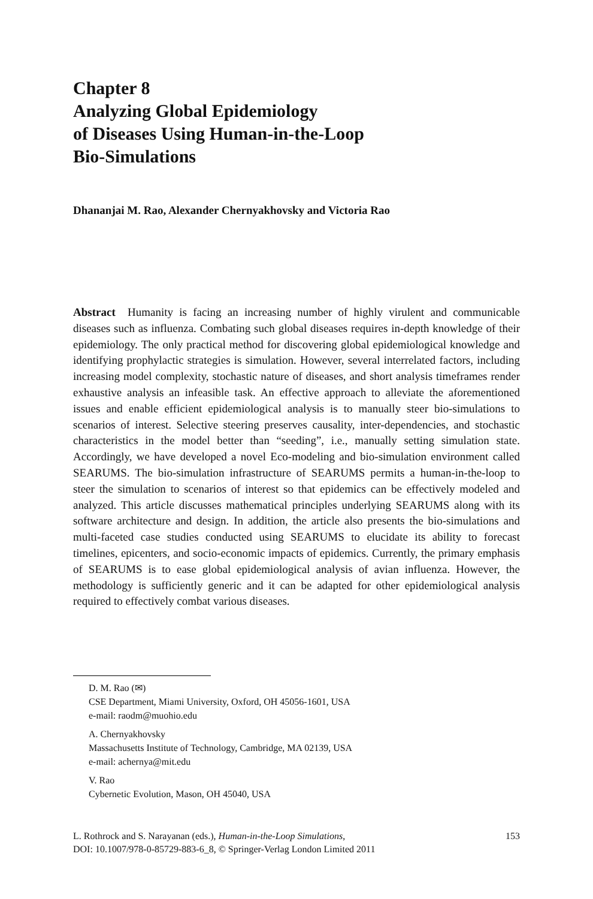Chapter 8
Analyzing Global Epidemiology
of Diseases Using Human-in-the-Loop
Bio-Simulations
Dhananjai M. Rao, Alexander Chernyakhovsky and Victoria Rao
Abstract Humanity is facing an increasing number of highly virulent and communicable diseases such as influenza. Combating such global diseases requires in-depth knowledge of their epidemiology. The only practical method for discovering global epidemiological knowledge and identifying prophylactic strategies is simulation. However, several interrelated factors, including increasing model complexity, stochastic nature of diseases, and short analysis timeframes render exhaustive analysis an infeasible task. An effective approach to alleviate the aforementioned issues and enable efficient epidemiological analysis is to manually steer bio-simulations to scenarios of interest. Selective steering preserves causality, inter-dependencies, and stochastic characteristics in the model better than “seeding”, i.e., manually setting simulation state. Accordingly, we have developed a novel Eco-modeling and bio-simulation environment called SEARUMS. The bio-simulation infrastructure of SEARUMS permits a human-in-the-loop to steer the simulation to scenarios of interest so that epidemics can be effectively modeled and analyzed. This article discusses mathematical principles underlying SEARUMS along with its software architecture and design. In addition, the article also presents the bio-simulations and multi-faceted case studies conducted using SEARUMS to elucidate its ability to forecast timelines, epicenters, and socio-economic impacts of epidemics. Currently, the primary emphasis of SEARUMS is to ease global epidemiological analysis of avian influenza. However, the methodology is sufficiently generic and it can be adapted for other epidemiological analysis required to effectively combat various diseases.
D. M. Rao (✉)
CSE Department, Miami University, Oxford, OH 45056-1601, USA
e-mail: raodm@muohio.edu
A. Chernyakhovsky
Massachusetts Institute of Technology, Cambridge, MA 02139, USA
e-mail: achernya@mit.edu
V. Rao
Cybernetic Evolution, Mason, OH 45040, USA
L. Rothrock and S. Narayanan (eds.), Human-in-the-Loop Simulations,
DOI: 10.1007/978-0-85729-883-6_8, © Springer-Verlag London Limited 2011
153